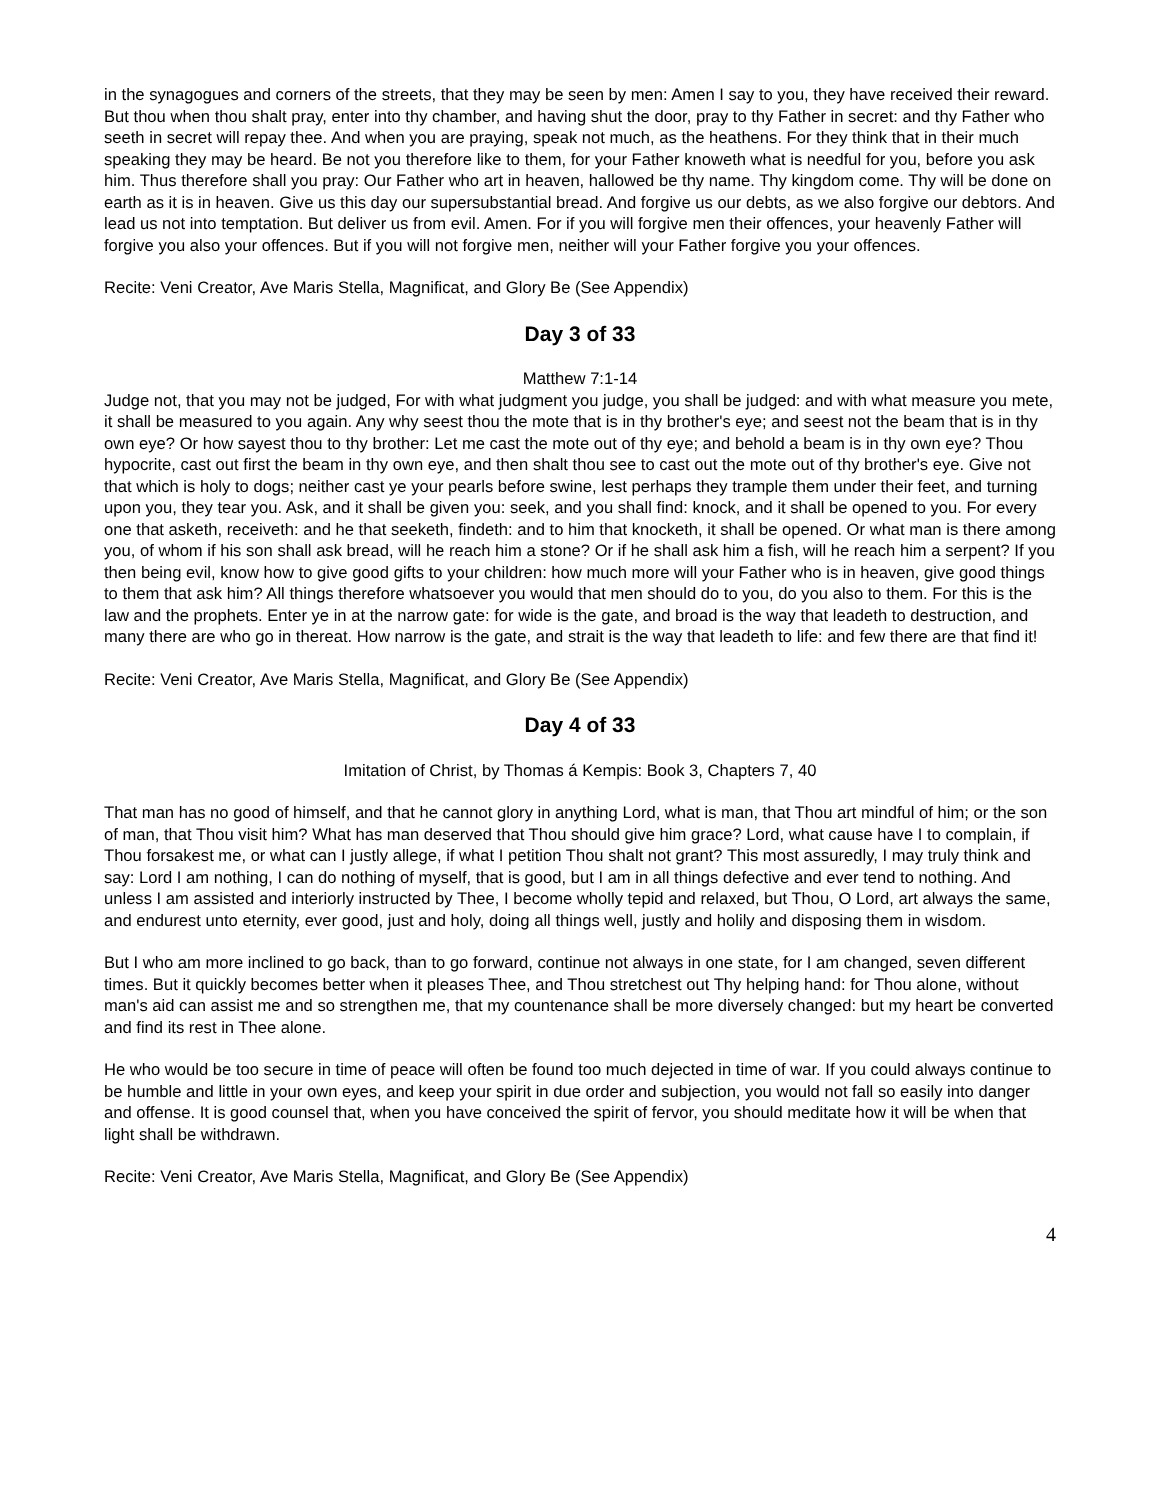in the synagogues and corners of the streets, that they may be seen by men: Amen I say to you, they have received their reward. But thou when thou shalt pray, enter into thy chamber, and having shut the door, pray to thy Father in secret: and thy Father who seeth in secret will repay thee. And when you are praying, speak not much, as the heathens. For they think that in their much speaking they may be heard. Be not you therefore like to them, for your Father knoweth what is needful for you, before you ask him. Thus therefore shall you pray: Our Father who art in heaven, hallowed be thy name. Thy kingdom come. Thy will be done on earth as it is in heaven. Give us this day our supersubstantial bread. And forgive us our debts, as we also forgive our debtors. And lead us not into temptation. But deliver us from evil. Amen. For if you will forgive men their offences, your heavenly Father will forgive you also your offences. But if you will not forgive men, neither will your Father forgive you your offences.
Recite: Veni Creator, Ave Maris Stella, Magnificat, and Glory Be (See Appendix)
Day 3 of 33
Matthew 7:1-14
Judge not, that you may not be judged, For with what judgment you judge, you shall be judged: and with what measure you mete, it shall be measured to you again. Any why seest thou the mote that is in thy brother's eye; and seest not the beam that is in thy own eye? Or how sayest thou to thy brother: Let me cast the mote out of thy eye; and behold a beam is in thy own eye? Thou hypocrite, cast out first the beam in thy own eye, and then shalt thou see to cast out the mote out of thy brother's eye. Give not that which is holy to dogs; neither cast ye your pearls before swine, lest perhaps they trample them under their feet, and turning upon you, they tear you. Ask, and it shall be given you: seek, and you shall find: knock, and it shall be opened to you. For every one that asketh, receiveth: and he that seeketh, findeth: and to him that knocketh, it shall be opened. Or what man is there among you, of whom if his son shall ask bread, will he reach him a stone? Or if he shall ask him a fish, will he reach him a serpent? If you then being evil, know how to give good gifts to your children: how much more will your Father who is in heaven, give good things to them that ask him? All things therefore whatsoever you would that men should do to you, do you also to them. For this is the law and the prophets. Enter ye in at the narrow gate: for wide is the gate, and broad is the way that leadeth to destruction, and many there are who go in thereat. How narrow is the gate, and strait is the way that leadeth to life: and few there are that find it!
Recite: Veni Creator, Ave Maris Stella, Magnificat, and Glory Be (See Appendix)
Day 4 of 33
Imitation of Christ, by Thomas á Kempis: Book 3, Chapters 7, 40
That man has no good of himself, and that he cannot glory in anything Lord, what is man, that Thou art mindful of him; or the son of man, that Thou visit him? What has man deserved that Thou should give him grace? Lord, what cause have I to complain, if Thou forsakest me, or what can I justly allege, if what I petition Thou shalt not grant? This most assuredly, I may truly think and say: Lord I am nothing, I can do nothing of myself, that is good, but I am in all things defective and ever tend to nothing. And unless I am assisted and interiorly instructed by Thee, I become wholly tepid and relaxed, but Thou, O Lord, art always the same, and endurest unto eternity, ever good, just and holy, doing all things well, justly and holily and disposing them in wisdom.
But I who am more inclined to go back, than to go forward, continue not always in one state, for I am changed, seven different times. But it quickly becomes better when it pleases Thee, and Thou stretchest out Thy helping hand: for Thou alone, without man's aid can assist me and so strengthen me, that my countenance shall be more diversely changed: but my heart be converted and find its rest in Thee alone.
He who would be too secure in time of peace will often be found too much dejected in time of war. If you could always continue to be humble and little in your own eyes, and keep your spirit in due order and subjection, you would not fall so easily into danger and offense. It is good counsel that, when you have conceived the spirit of fervor, you should meditate how it will be when that light shall be withdrawn.
Recite: Veni Creator, Ave Maris Stella, Magnificat, and Glory Be (See Appendix)
4